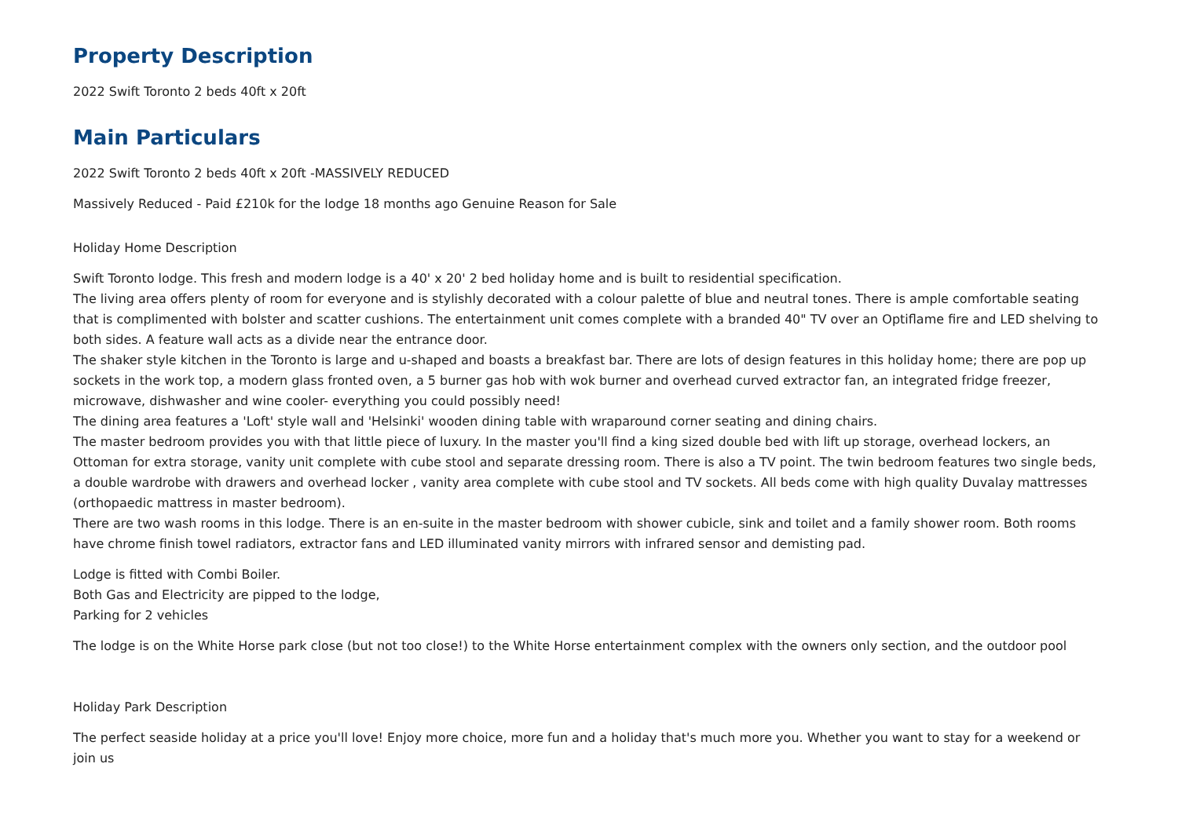Property Description
2022 Swift Toronto 2 beds 40ft x 20ft
Main Particulars
2022 Swift Toronto 2 beds 40ft x 20ft -MASSIVELY REDUCED
Massively Reduced - Paid £210k for the lodge 18 months ago Genuine Reason for Sale
Holiday Home Description
Swift Toronto lodge. This fresh and modern lodge is a 40' x 20' 2 bed holiday home and is built to residential specification.
The living area offers plenty of room for everyone and is stylishly decorated with a colour palette of blue and neutral tones. There is ample comfortable seating that is complimented with bolster and scatter cushions. The entertainment unit comes complete with a branded 40" TV over an Optiflame fire and LED shelving to both sides. A feature wall acts as a divide near the entrance door.
The shaker style kitchen in the Toronto is large and u-shaped and boasts a breakfast bar. There are lots of design features in this holiday home; there are pop up sockets in the work top, a modern glass fronted oven, a 5 burner gas hob with wok burner and overhead curved extractor fan, an integrated fridge freezer, microwave, dishwasher and wine cooler- everything you could possibly need!
The dining area features a 'Loft' style wall and 'Helsinki' wooden dining table with wraparound corner seating and dining chairs.
The master bedroom provides you with that little piece of luxury. In the master you'll find a king sized double bed with lift up storage, overhead lockers, an Ottoman for extra storage, vanity unit complete with cube stool and separate dressing room. There is also a TV point. The twin bedroom features two single beds, a double wardrobe with drawers and overhead locker , vanity area complete with cube stool and TV sockets. All beds come with high quality Duvalay mattresses (orthopaedic mattress in master bedroom).
There are two wash rooms in this lodge. There is an en-suite in the master bedroom with shower cubicle, sink and toilet and a family shower room. Both rooms have chrome finish towel radiators, extractor fans and LED illuminated vanity mirrors with infrared sensor and demisting pad.
Lodge is fitted with Combi Boiler.
Both Gas and Electricity are pipped to the lodge,
Parking for 2 vehicles
The lodge is on the White Horse park close (but not too close!) to the White Horse entertainment complex with the owners only section, and the outdoor pool
Holiday Park Description
The perfect seaside holiday at a price you'll love! Enjoy more choice, more fun and a holiday that's much more you. Whether you want to stay for a weekend or join us